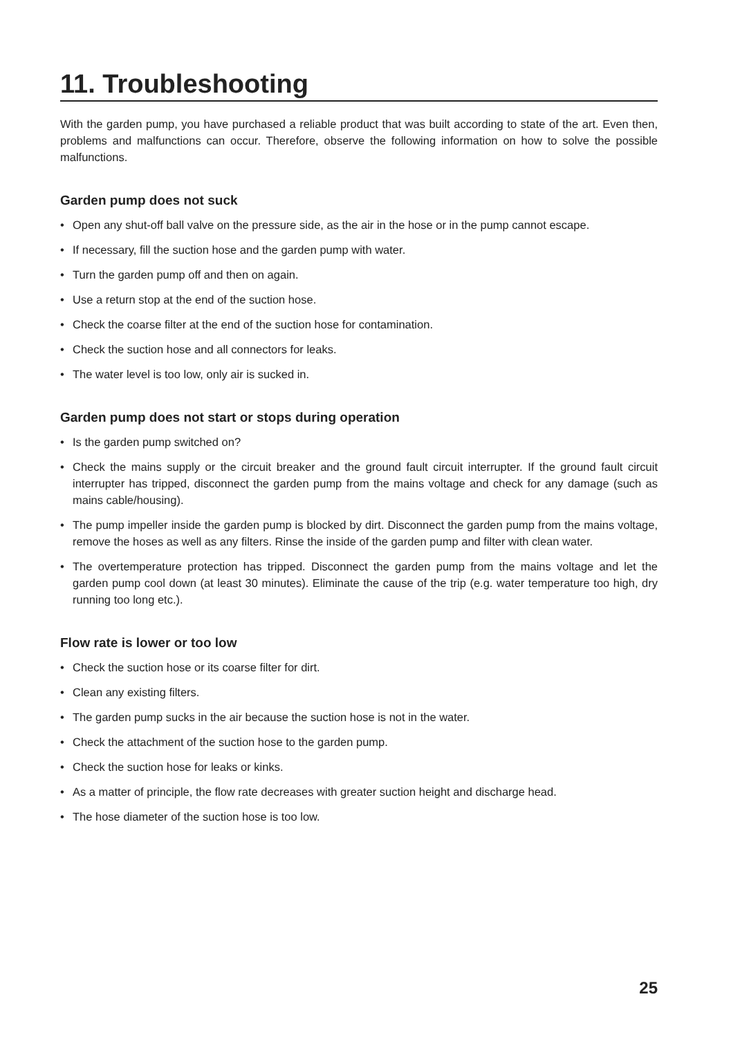11. Troubleshooting
With the garden pump, you have purchased a reliable product that was built according to state of the art. Even then, problems and malfunctions can occur. Therefore, observe the following information on how to solve the possible malfunctions.
Garden pump does not suck
• Open any shut-off ball valve on the pressure side, as the air in the hose or in the pump cannot escape.
• If necessary, fill the suction hose and the garden pump with water.
• Turn the garden pump off and then on again.
• Use a return stop at the end of the suction hose.
• Check the coarse filter at the end of the suction hose for contamination.
• Check the suction hose and all connectors for leaks.
• The water level is too low, only air is sucked in.
Garden pump does not start or stops during operation
• Is the garden pump switched on?
• Check the mains supply or the circuit breaker and the ground fault circuit interrupter. If the ground fault circuit interrupter has tripped, disconnect the garden pump from the mains voltage and check for any damage (such as mains cable/housing).
• The pump impeller inside the garden pump is blocked by dirt. Disconnect the garden pump from the mains voltage, remove the hoses as well as any filters. Rinse the inside of the garden pump and filter with clean water.
• The overtemperature protection has tripped. Disconnect the garden pump from the mains voltage and let the garden pump cool down (at least 30 minutes). Eliminate the cause of the trip (e.g. water temperature too high, dry running too long etc.).
Flow rate is lower or too low
• Check the suction hose or its coarse filter for dirt.
• Clean any existing filters.
• The garden pump sucks in the air because the suction hose is not in the water.
• Check the attachment of the suction hose to the garden pump.
• Check the suction hose for leaks or kinks.
• As a matter of principle, the flow rate decreases with greater suction height and discharge head.
• The hose diameter of the suction hose is too low.
25